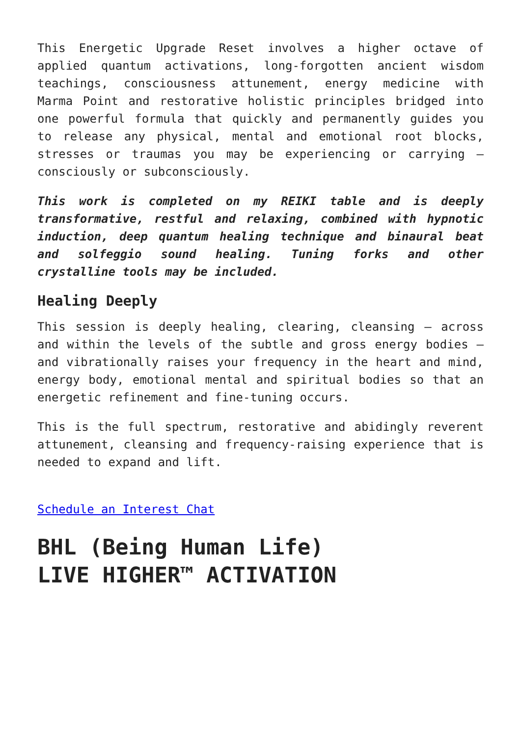This Energetic Upgrade Reset involves a higher octave of applied quantum activations, long-forgotten ancient wisdom teachings, consciousness attunement, energy medicine with Marma Point and restorative holistic principles bridged into one powerful formula that quickly and permanently guides you to release any physical, mental and emotional root blocks, stresses or traumas you may be experiencing or carrying – consciously or subconsciously.
This work is completed on my REIKI table and is deeply transformative, restful and relaxing, combined with hypnotic induction, deep quantum healing technique and binaural beat and solfeggio sound healing. Tuning forks and other crystalline tools may be included.
Healing Deeply
This session is deeply healing, clearing, cleansing – across and within the levels of the subtle and gross energy bodies – and vibrationally raises your frequency in the heart and mind, energy body, emotional mental and spiritual bodies so that an energetic refinement and fine-tuning occurs.
This is the full spectrum, restorative and abidingly reverent attunement, cleansing and frequency-raising experience that is needed to expand and lift.
Schedule an Interest Chat
BHL (Being Human Life)
LIVE HIGHER™ ACTIVATION